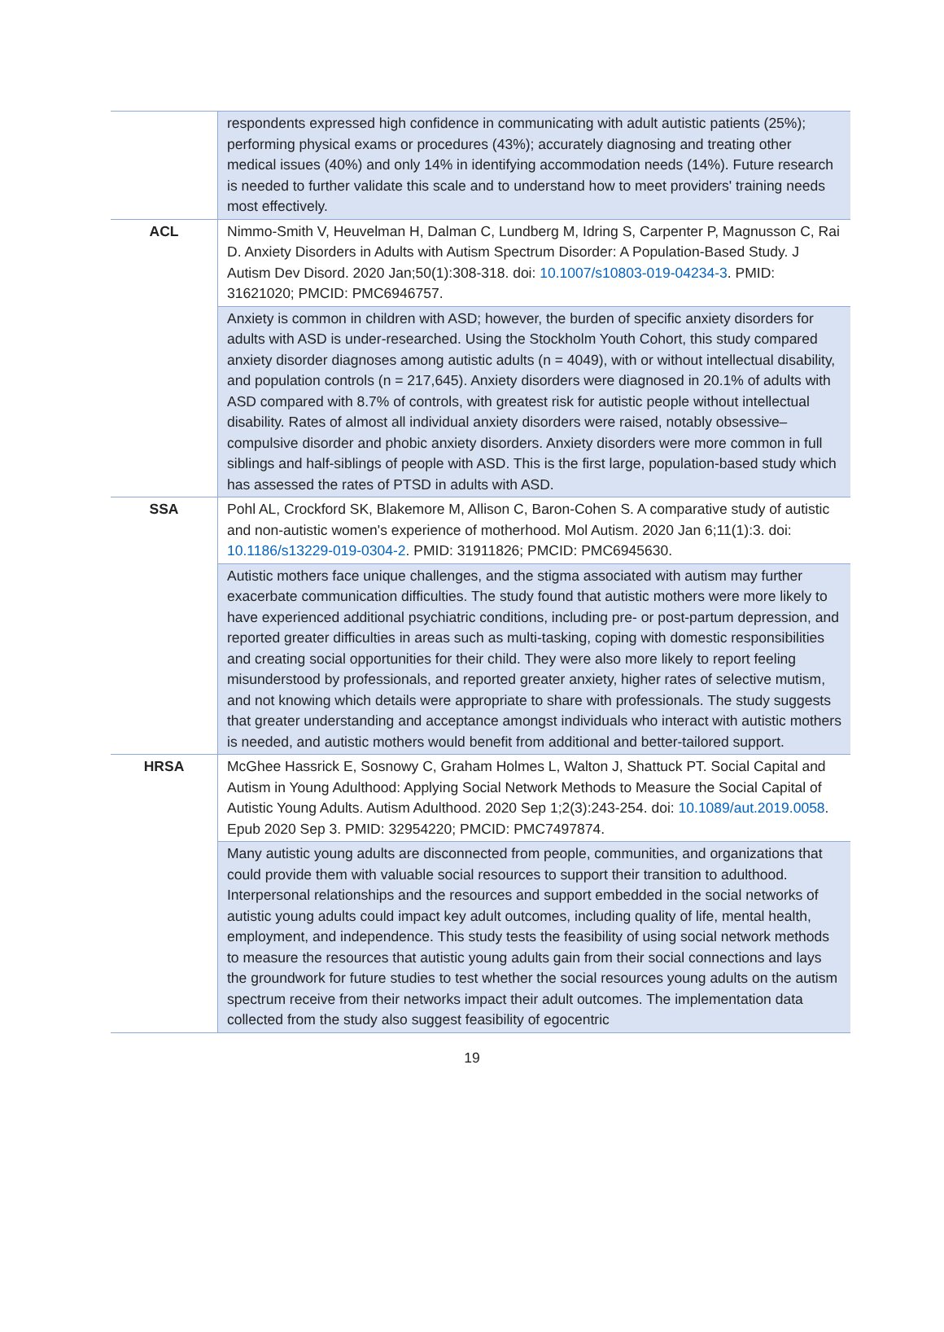| | respondents expressed high confidence in communicating with adult autistic patients (25%); performing physical exams or procedures (43%); accurately diagnosing and treating other medical issues (40%) and only 14% in identifying accommodation needs (14%). Future research is needed to further validate this scale and to understand how to meet providers' training needs most effectively. |
| ACL | Nimmo-Smith V, Heuvelman H, Dalman C, Lundberg M, Idring S, Carpenter P, Magnusson C, Rai D. Anxiety Disorders in Adults with Autism Spectrum Disorder: A Population-Based Study. J Autism Dev Disord. 2020 Jan;50(1):308-318. doi: 10.1007/s10803-019-04234-3 . PMID: 31621020; PMCID: PMC6946757. |
| | Anxiety is common in children with ASD; however, the burden of specific anxiety disorders for adults with ASD is under-researched. Using the Stockholm Youth Cohort, this study compared anxiety disorder diagnoses among autistic adults (n = 4049), with or without intellectual disability, and population controls (n = 217,645). Anxiety disorders were diagnosed in 20.1% of adults with ASD compared with 8.7% of controls, with greatest risk for autistic people without intellectual disability. Rates of almost all individual anxiety disorders were raised, notably obsessive–compulsive disorder and phobic anxiety disorders. Anxiety disorders were more common in full siblings and half-siblings of people with ASD. This is the first large, population-based study which has assessed the rates of PTSD in adults with ASD. |
| SSA | Pohl AL, Crockford SK, Blakemore M, Allison C, Baron-Cohen S. A comparative study of autistic and non-autistic women's experience of motherhood. Mol Autism. 2020 Jan 6;11(1):3. doi: 10.1186/s13229-019-0304-2 . PMID: 31911826; PMCID: PMC6945630. |
| | Autistic mothers face unique challenges, and the stigma associated with autism may further exacerbate communication difficulties. The study found that autistic mothers were more likely to have experienced additional psychiatric conditions, including pre- or post-partum depression, and reported greater difficulties in areas such as multi-tasking, coping with domestic responsibilities and creating social opportunities for their child. They were also more likely to report feeling misunderstood by professionals, and reported greater anxiety, higher rates of selective mutism, and not knowing which details were appropriate to share with professionals. The study suggests that greater understanding and acceptance amongst individuals who interact with autistic mothers is needed, and autistic mothers would benefit from additional and better-tailored support. |
| HRSA | McGhee Hassrick E, Sosnowy C, Graham Holmes L, Walton J, Shattuck PT. Social Capital and Autism in Young Adulthood: Applying Social Network Methods to Measure the Social Capital of Autistic Young Adults. Autism Adulthood. 2020 Sep 1;2(3):243-254. doi: 10.1089/aut.2019.0058 . Epub 2020 Sep 3. PMID: 32954220; PMCID: PMC7497874. |
| | Many autistic young adults are disconnected from people, communities, and organizations that could provide them with valuable social resources to support their transition to adulthood. Interpersonal relationships and the resources and support embedded in the social networks of autistic young adults could impact key adult outcomes, including quality of life, mental health, employment, and independence. This study tests the feasibility of using social network methods to measure the resources that autistic young adults gain from their social connections and lays the groundwork for future studies to test whether the social resources young adults on the autism spectrum receive from their networks impact their adult outcomes. The implementation data collected from the study also suggest feasibility of egocentric |
19